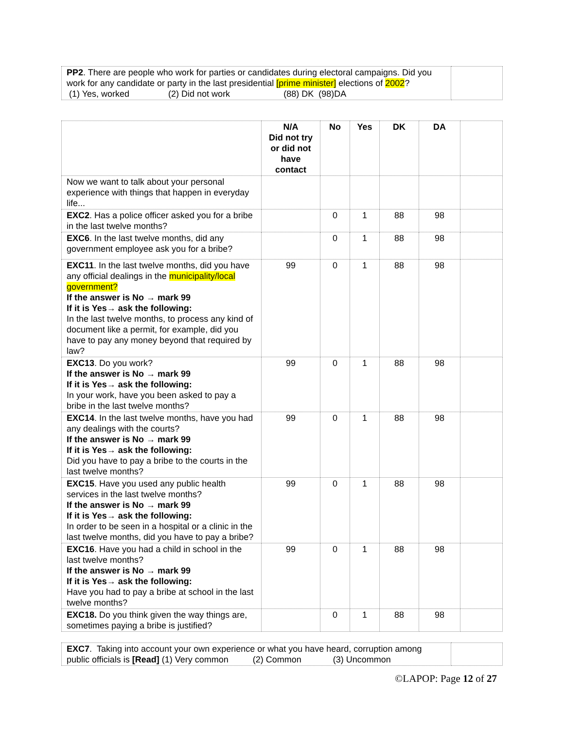| PP2 . There are people who work for parties or candidates during electoral campaigns. Did you work for any candidate or party in the last presidential [prime minister] elections of 2002 ? (1) Yes, worked (2) Did not work (88) DK (98)DA | |
| | N/A Did not try or did not have contact | No | Yes | DK | DA | |
| --- | --- | --- | --- | --- | --- | --- |
| Now we want to talk about your personal experience with things that happen in everyday life... | | | | | | |
| EXC2 . Has a police officer asked you for a bribe in the last twelve months? | | 0 | 1 | 88 | 98 | |
| EXC6 . In the last twelve months, did any government employee ask you for a bribe? | | 0 | 1 | 88 | 98 | |
| EXC11 . In the last twelve months, did you have any official dealings in the municipality/local government? If the answer is No → mark 99 If it is Yes→ ask the following: In the last twelve months, to process any kind of document like a permit, for example, did you have to pay any money beyond that required by law? | 99 | 0 | 1 | 88 | 98 | |
| EXC13 . Do you work? If the answer is No → mark 99 If it is Yes→ ask the following: In your work, have you been asked to pay a bribe in the last twelve months? | 99 | 0 | 1 | 88 | 98 | |
| EXC14 . In the last twelve months, have you had any dealings with the courts? If the answer is No → mark 99 If it is Yes→ ask the following: Did you have to pay a bribe to the courts in the last twelve months? | 99 | 0 | 1 | 88 | 98 | |
| EXC15 . Have you used any public health services in the last twelve months? If the answer is No → mark 99 If it is Yes→ ask the following: In order to be seen in a hospital or a clinic in the last twelve months, did you have to pay a bribe? | 99 | 0 | 1 | 88 | 98 | |
| EXC16 . Have you had a child in school in the last twelve months? If the answer is No → mark 99 If it is Yes→ ask the following: Have you had to pay a bribe at school in the last twelve months? | 99 | 0 | 1 | 88 | 98 | |
| EXC18. Do you think given the way things are, sometimes paying a bribe is justified? | | 0 | 1 | 88 | 98 | |
| EXC7 . Taking into account your own experience or what you have heard, corruption among public officials is [Read] (1) Very common (2) Common (3) Uncommon | |
©LAPOP: Page 12 of 27